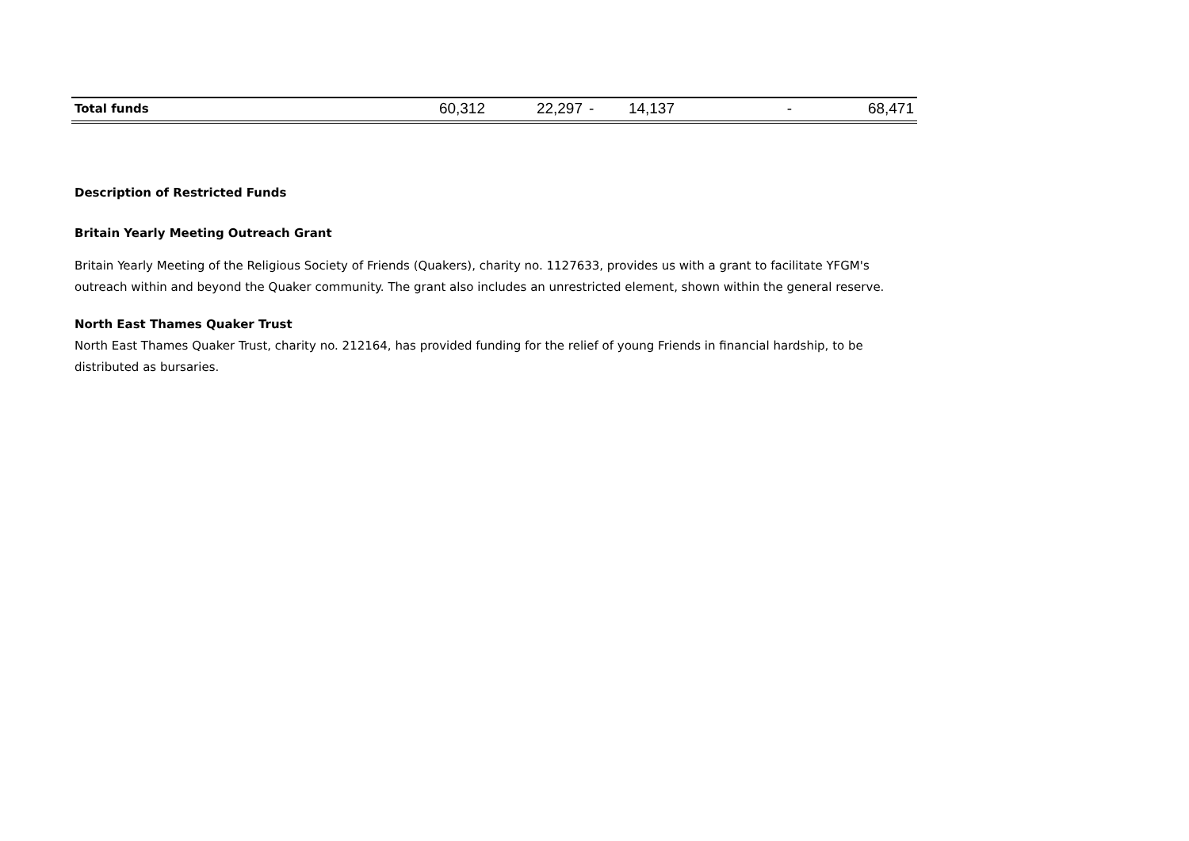| Total funds | 60,312 | 22,297 | - | 14,137 | - | 68,471 |
Description of Restricted Funds
Britain Yearly Meeting Outreach Grant
Britain Yearly Meeting of the Religious Society of Friends (Quakers), charity no. 1127633, provides us with a grant to facilitate YFGM's outreach within and beyond the Quaker community. The grant also includes an unrestricted element, shown within the general reserve.
North East Thames Quaker Trust
North East Thames Quaker Trust, charity no. 212164, has provided funding for the relief of young Friends in financial hardship, to be distributed as bursaries.